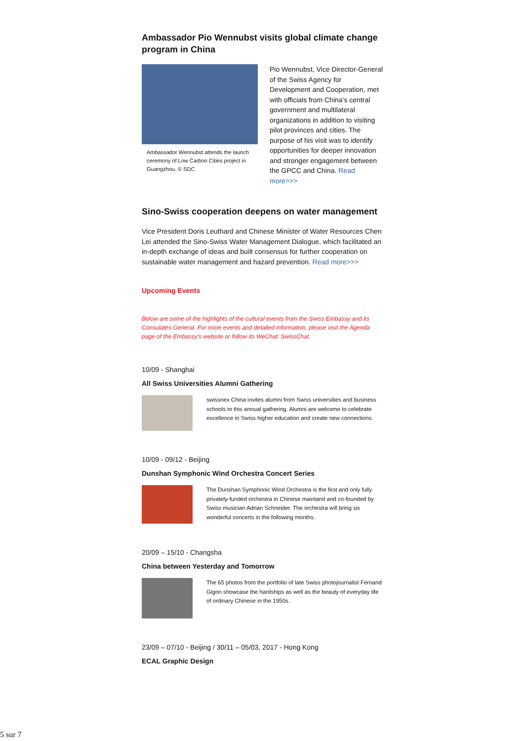Ambassador Pio Wennubst visits global climate change program in China
Ambassador Wennubst attends the launch ceremony of Low Carbon Cities project in Guangzhou. © SDC
Pio Wennubst, Vice Director-General of the Swiss Agency for Development and Cooperation, met with officials from China’s central government and multilateral organizations in addition to visiting pilot provinces and cities. The purpose of his visit was to identify opportunities for deeper innovation and stronger engagement between the GPCC and China. Read more>>>
Sino-Swiss cooperation deepens on water management
Vice President Doris Leuthard and Chinese Minister of Water Resources Chen Lei attended the Sino-Swiss Water Management Dialogue, which facilitated an in-depth exchange of ideas and built consensus for further cooperation on sustainable water management and hazard prevention. Read more>>>
Upcoming Events
Below are some of the highlights of the cultural events from the Swiss Embassy and its Consulates General. For more events and detailed information, please visit the Agenda page of the Embassy's website or follow its WeChat: SwissChat.
10/09 - Shanghai
All Swiss Universities Alumni Gathering
swissnex China invites alumni from Swiss universities and business schools to this annual gathering. Alumni are welcome to celebrate excellence in Swiss higher education and create new connections.
10/09 - 09/12 - Beijing
Dunshan Symphonic Wind Orchestra Concert Series
The Dunshan Symphonic Wind Orchestra is the first and only fully privately-funded orchestra in Chinese mainland and co-founded by Swiss musician Adrian Schneider. The orchestra will bring six wonderful concerts in the following months.
20/09 – 15/10 - Changsha
China between Yesterday and Tomorrow
The 65 photos from the portfolio of late Swiss photojournalist Fernand Gigon showcase the hardships as well as the beauty of everyday life of ordinary Chinese in the 1950s.
23/09 – 07/10 - Beijing / 30/11 – 05/03, 2017 - Hong Kong
ECAL Graphic Design
5 sur 7